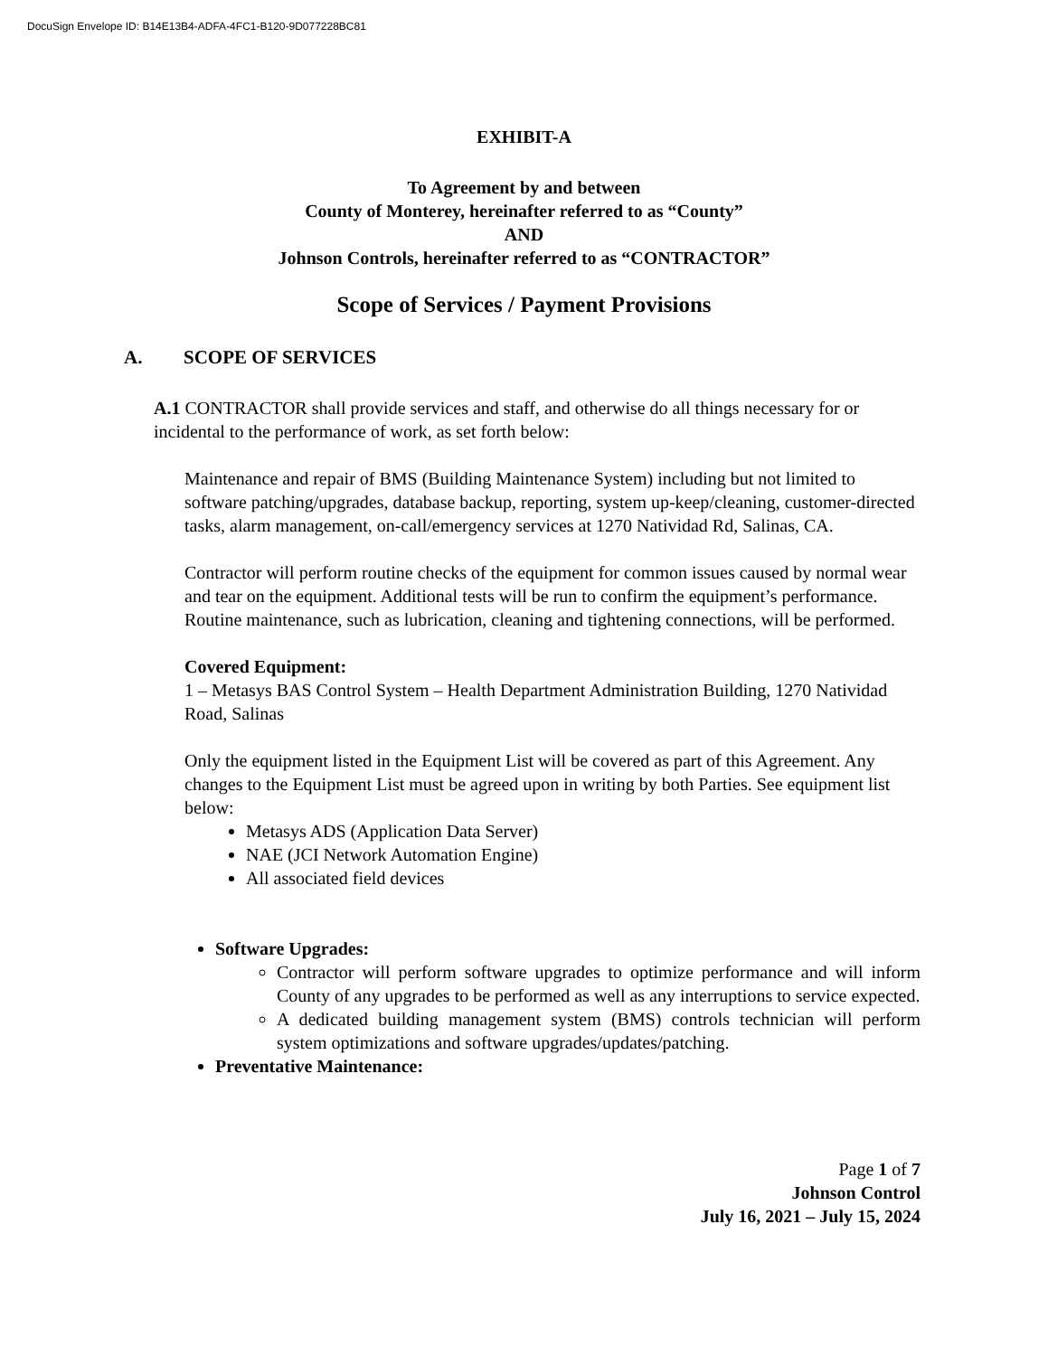DocuSign Envelope ID: B14E13B4-ADFA-4FC1-B120-9D077228BC81
EXHIBIT-A
To Agreement by and between
County of Monterey, hereinafter referred to as “County”
AND
Johnson Controls, hereinafter referred to as “CONTRACTOR”
Scope of Services / Payment Provisions
A. SCOPE OF SERVICES
A.1 CONTRACTOR shall provide services and staff, and otherwise do all things necessary for or incidental to the performance of work, as set forth below:
Maintenance and repair of BMS (Building Maintenance System) including but not limited to software patching/upgrades, database backup, reporting, system up-keep/cleaning, customer-directed tasks, alarm management, on-call/emergency services at 1270 Natividad Rd, Salinas, CA.
Contractor will perform routine checks of the equipment for common issues caused by normal wear and tear on the equipment. Additional tests will be run to confirm the equipment’s performance. Routine maintenance, such as lubrication, cleaning and tightening connections, will be performed.
Covered Equipment:
1 – Metasys BAS Control System – Health Department Administration Building, 1270 Natividad Road, Salinas
Only the equipment listed in the Equipment List will be covered as part of this Agreement. Any changes to the Equipment List must be agreed upon in writing by both Parties. See equipment list below:
Metasys ADS (Application Data Server)
NAE (JCI Network Automation Engine)
All associated field devices
Software Upgrades:
Contractor will perform software upgrades to optimize performance and will inform County of any upgrades to be performed as well as any interruptions to service expected.
A dedicated building management system (BMS) controls technician will perform system optimizations and software upgrades/updates/patching.
Preventative Maintenance:
Page 1 of 7
Johnson Control
July 16, 2021 – July 15, 2024